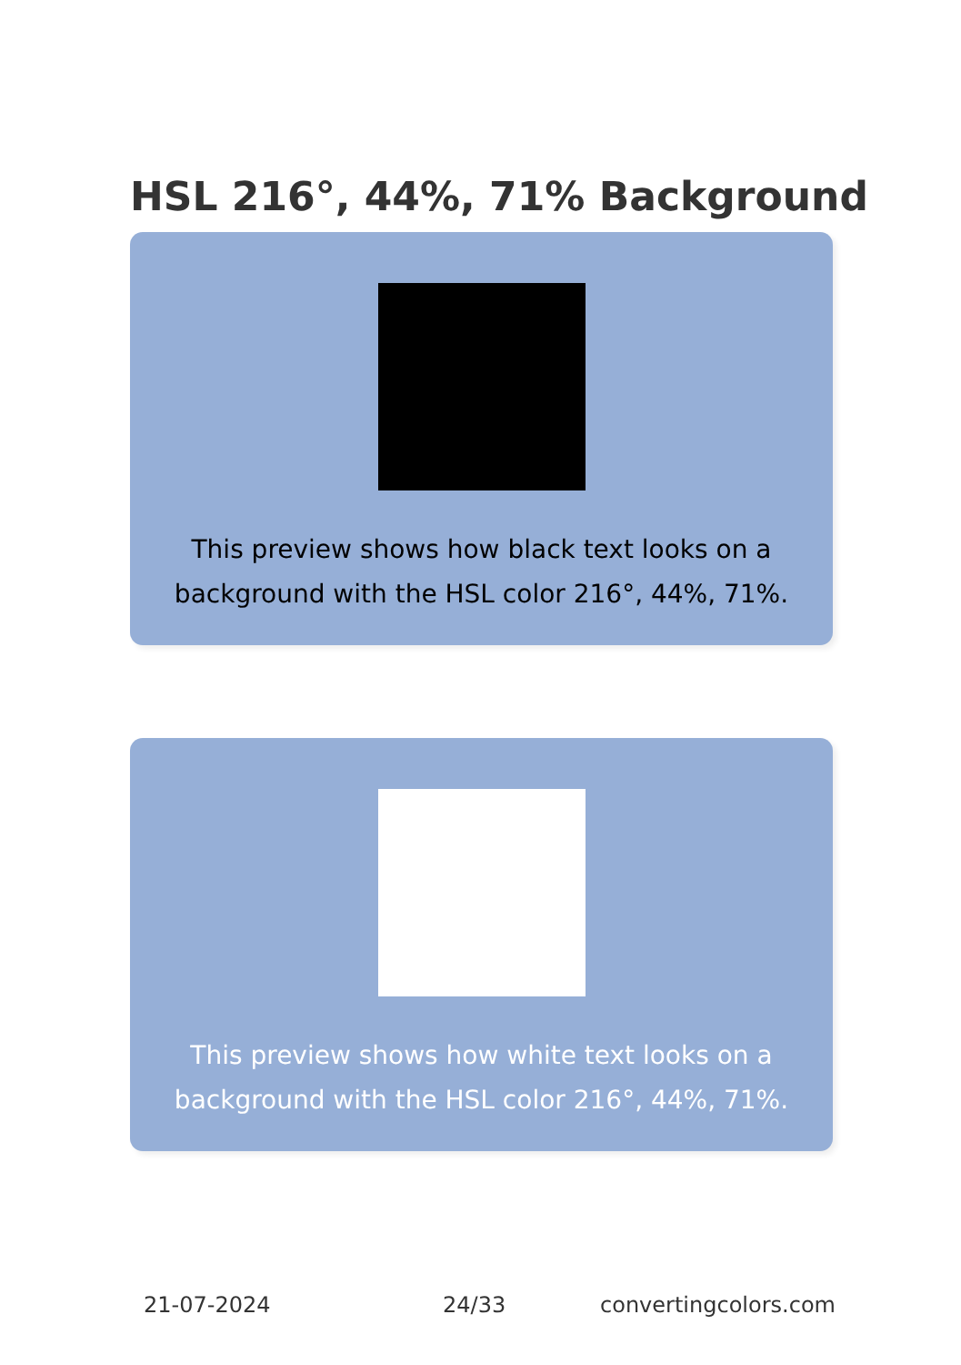HSL 216°, 44%, 71% Background
This preview shows how black text looks on a background with the HSL color 216°, 44%, 71%.
This preview shows how white text looks on a background with the HSL color 216°, 44%, 71%.
21-07-2024 24/33 convertingcolors.com